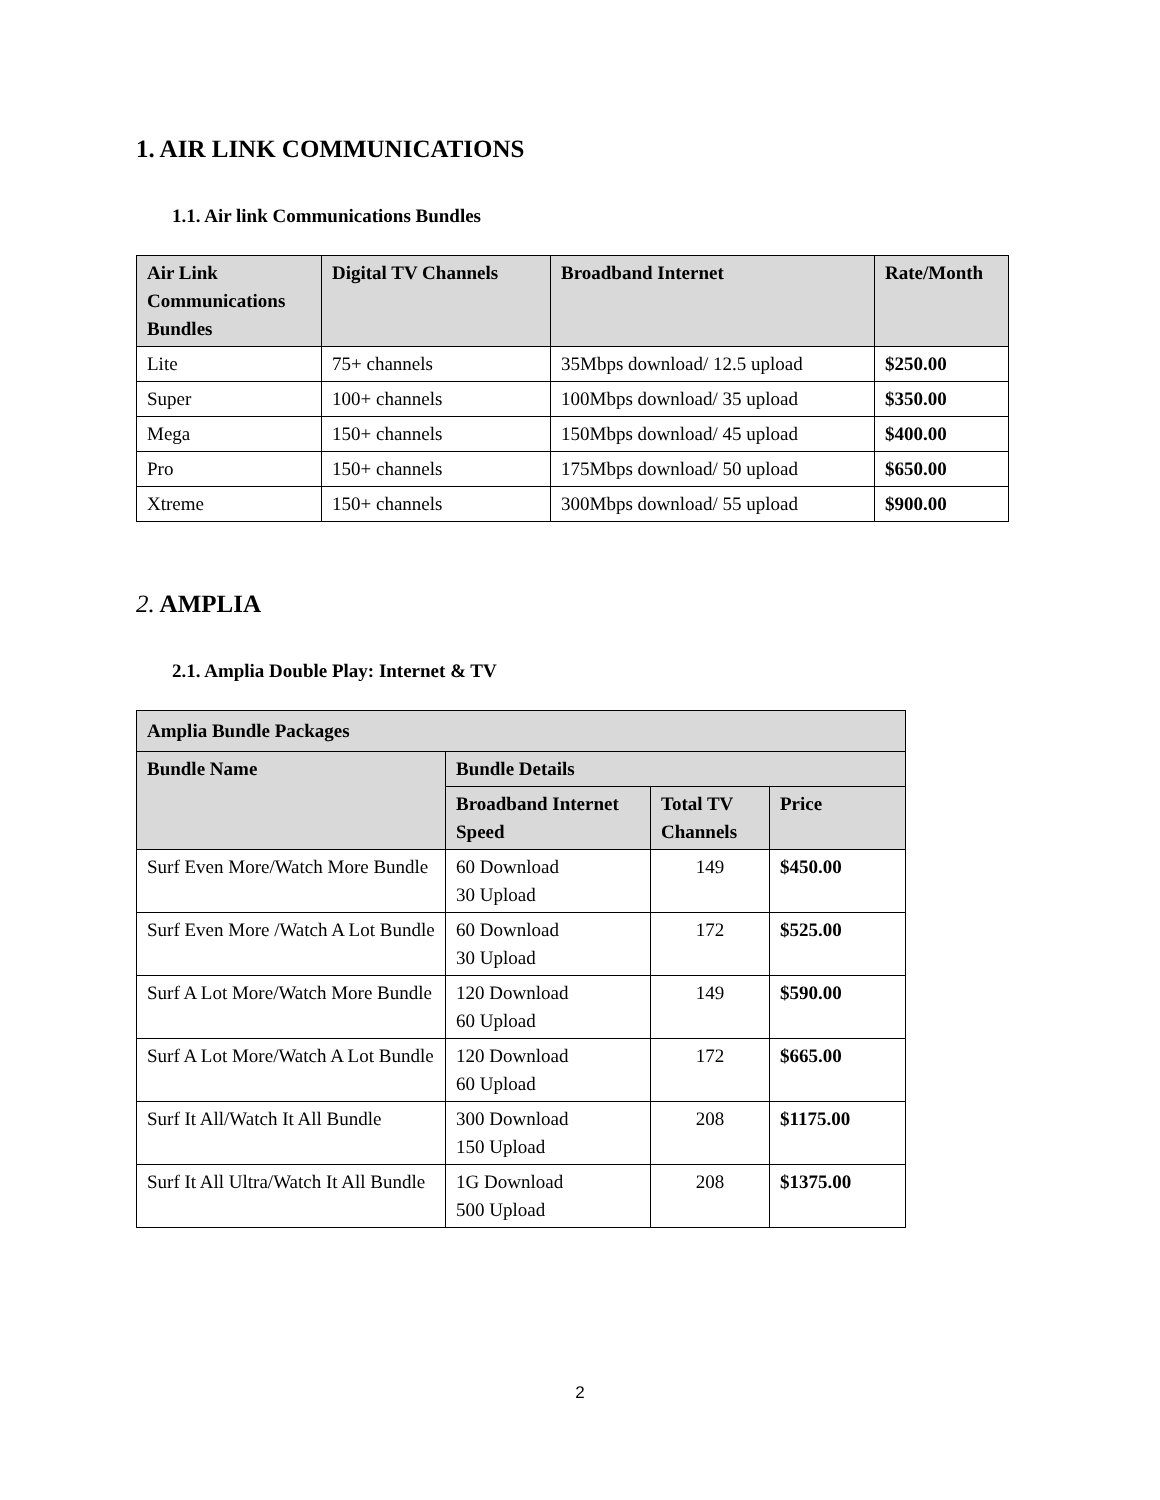1. AIR LINK COMMUNICATIONS
1.1. Air link Communications Bundles
| Air Link Communications Bundles | Digital TV Channels | Broadband Internet | Rate/Month |
| --- | --- | --- | --- |
| Lite | 75+ channels | 35Mbps download/ 12.5 upload | $250.00 |
| Super | 100+ channels | 100Mbps download/ 35 upload | $350.00 |
| Mega | 150+ channels | 150Mbps download/ 45 upload | $400.00 |
| Pro | 150+ channels | 175Mbps download/ 50 upload | $650.00 |
| Xtreme | 150+ channels | 300Mbps download/ 55 upload | $900.00 |
2. AMPLIA
2.1. Amplia Double Play: Internet & TV
| Amplia Bundle Packages | | | |
| --- | --- | --- | --- |
| Bundle Name | Bundle Details | | |
| | Broadband Internet Speed | Total TV Channels | Price |
| Surf Even More/Watch More Bundle | 60 Download 30 Upload | 149 | $450.00 |
| Surf Even More /Watch A Lot Bundle | 60 Download 30 Upload | 172 | $525.00 |
| Surf A Lot More/Watch More Bundle | 120 Download 60 Upload | 149 | $590.00 |
| Surf A Lot More/Watch A Lot Bundle | 120 Download 60 Upload | 172 | $665.00 |
| Surf It All/Watch It All Bundle | 300 Download 150 Upload | 208 | $1175.00 |
| Surf It All Ultra/Watch It All Bundle | 1G Download 500 Upload | 208 | $1375.00 |
2